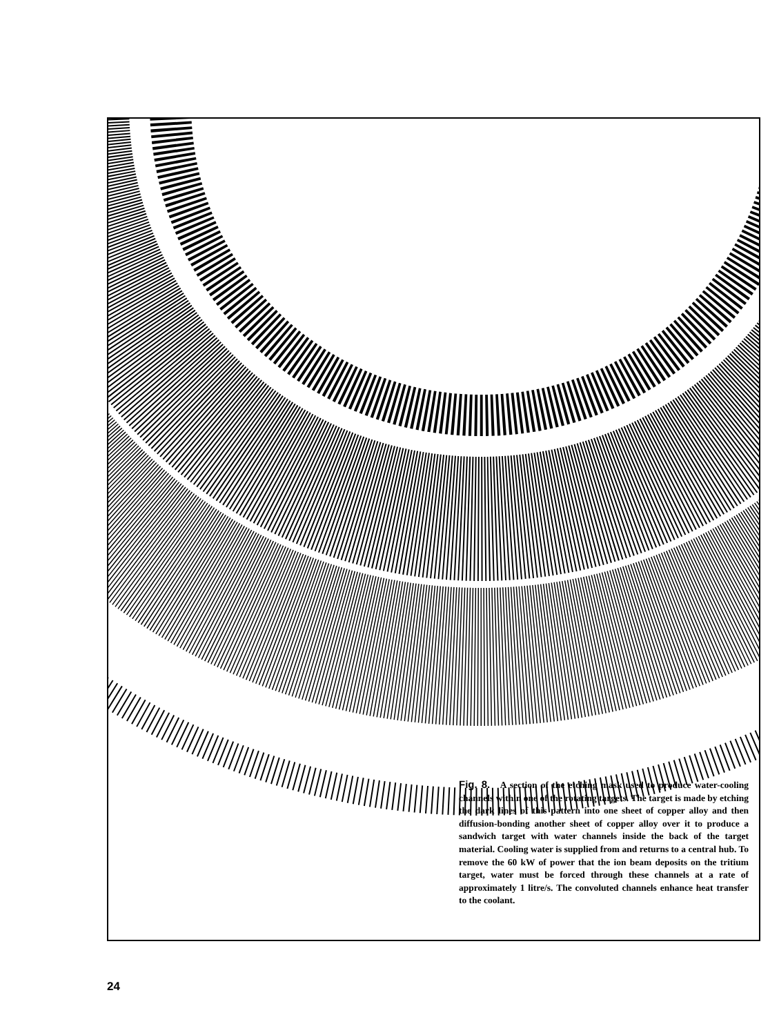Fig. 8. A section of the etching mask used to produce water-cooling channels within one of the rotating targets. The target is made by etching the dark lines of this pattern into one sheet of copper alloy and then diffusion-bonding another sheet of copper alloy over it to produce a sandwich target with water channels inside the back of the target material. Cooling water is supplied from and returns to a central hub. To remove the 60 kW of power that the ion beam deposits on the tritium target, water must be forced through these channels at a rate of approximately 1 litre/s. The convoluted channels enhance heat transfer to the coolant.
24